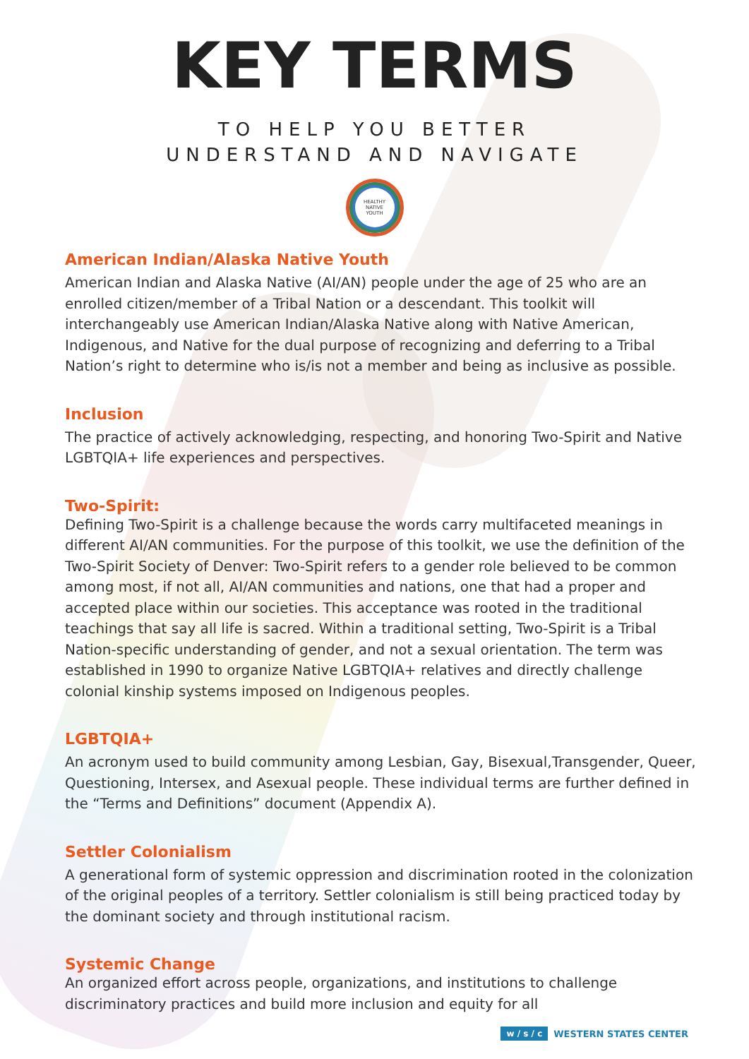KEY TERMS
TO HELP YOU BETTER
UNDERSTAND AND NAVIGATE
HEALTHY
NATIVE
YOUTH
American Indian/Alaska Native Youth
American Indian and Alaska Native (AI/AN) people under the age of 25 who are an enrolled citizen/member of a Tribal Nation or a descendant. This toolkit will interchangeably use American Indian/Alaska Native along with Native American, Indigenous, and Native for the dual purpose of recognizing and deferring to a Tribal Nation’s right to determine who is/is not a member and being as inclusive as possible.
Inclusion
The practice of actively acknowledging, respecting, and honoring Two-Spirit and Native LGBTQIA+ life experiences and perspectives.
Two-Spirit:
Defining Two-Spirit is a challenge because the words carry multifaceted meanings in different AI/AN communities. For the purpose of this toolkit, we use the definition of the Two-Spirit Society of Denver: Two-Spirit refers to a gender role believed to be common among most, if not all, AI/AN communities and nations, one that had a proper and accepted place within our societies. This acceptance was rooted in the traditional teachings that say all life is sacred. Within a traditional setting, Two-Spirit is a Tribal Nation-specific understanding of gender, and not a sexual orientation. The term was established in 1990 to organize Native LGBTQIA+ relatives and directly challenge colonial kinship systems imposed on Indigenous peoples.
LGBTQIA+
An acronym used to build community among Lesbian, Gay, Bisexual,Transgender, Queer, Questioning, Intersex, and Asexual people. These individual terms are further defined in the “Terms and Definitions” document (Appendix A).
Settler Colonialism
A generational form of systemic oppression and discrimination rooted in the colonization of the original peoples of a territory. Settler colonialism is still being practiced today by the dominant society and through institutional racism.
Systemic Change
An organized effort across people, organizations, and institutions to challenge discriminatory practices and build more inclusion and equity for all
w / s / c WESTERN STATES CENTER